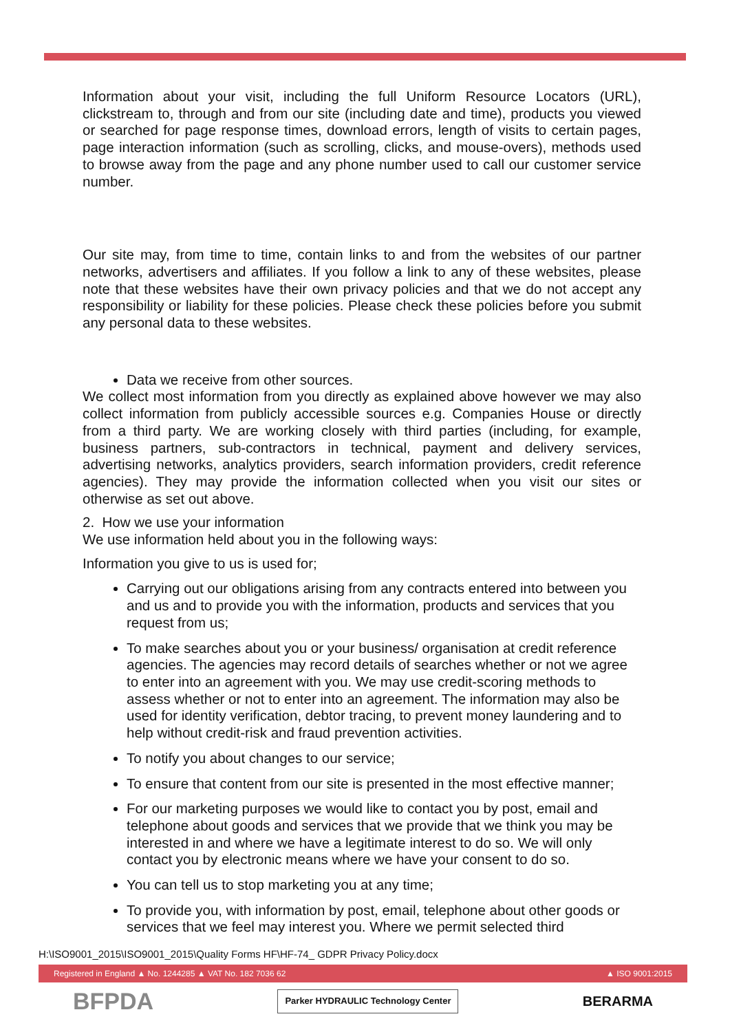Information about your visit, including the full Uniform Resource Locators (URL), clickstream to, through and from our site (including date and time), products you viewed or searched for page response times, download errors, length of visits to certain pages, page interaction information (such as scrolling, clicks, and mouse-overs), methods used to browse away from the page and any phone number used to call our customer service number.
Our site may, from time to time, contain links to and from the websites of our partner networks, advertisers and affiliates. If you follow a link to any of these websites, please note that these websites have their own privacy policies and that we do not accept any responsibility or liability for these policies. Please check these policies before you submit any personal data to these websites.
Data we receive from other sources.
We collect most information from you directly as explained above however we may also collect information from publicly accessible sources e.g. Companies House or directly from a third party. We are working closely with third parties (including, for example, business partners, sub-contractors in technical, payment and delivery services, advertising networks, analytics providers, search information providers, credit reference agencies). They may provide the information collected when you visit our sites or otherwise as set out above.
2. How we use your information
We use information held about you in the following ways:
Information you give to us is used for;
Carrying out our obligations arising from any contracts entered into between you and us and to provide you with the information, products and services that you request from us;
To make searches about you or your business/ organisation at credit reference agencies. The agencies may record details of searches whether or not we agree to enter into an agreement with you. We may use credit-scoring methods to assess whether or not to enter into an agreement. The information may also be used for identity verification, debtor tracing, to prevent money laundering and to help without credit-risk and fraud prevention activities.
To notify you about changes to our service;
To ensure that content from our site is presented in the most effective manner;
For our marketing purposes we would like to contact you by post, email and telephone about goods and services that we provide that we think you may be interested in and where we have a legitimate interest to do so. We will only contact you by electronic means where we have your consent to do so.
You can tell us to stop marketing you at any time;
To provide you, with information by post, email, telephone about other goods or services that we feel may interest you. Where we permit selected third
H:\ISO9001_2015\ISO9001_2015\Quality Forms HF\HF-74_ GDPR Privacy Policy.docx
Registered in England ▲ No. 1244285 ▲ VAT No. 182 7036 62 ▲ ISO 9001:2015
BFPDA Parker HYDRAULIC Technology Center BERARMA